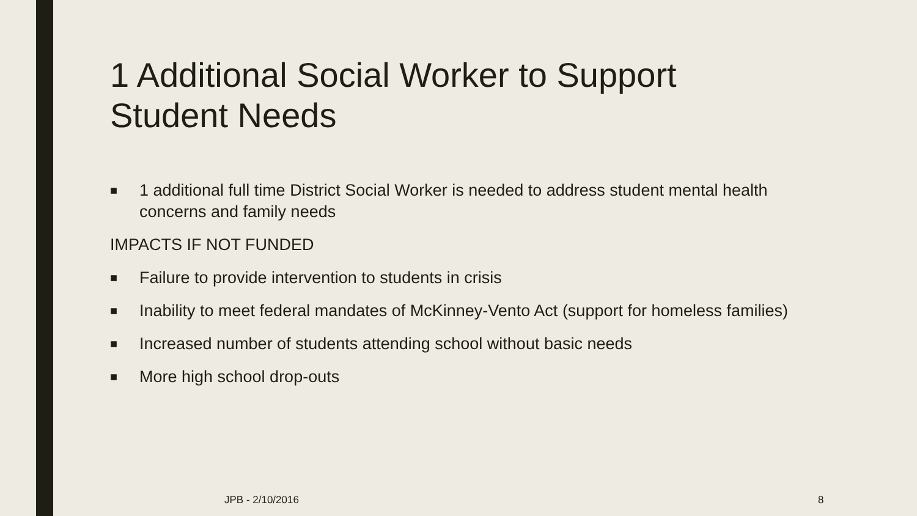1 Additional Social Worker to Support Student Needs
■ 1 additional full time District Social Worker is needed to address student mental health concerns and family needs
IMPACTS IF NOT FUNDED
■ Failure to provide intervention to students in crisis
■ Inability to meet federal mandates of McKinney-Vento Act (support for homeless families)
■ Increased number of students attending school without basic needs
■ More high school drop-outs
JPB - 2/10/2016 8